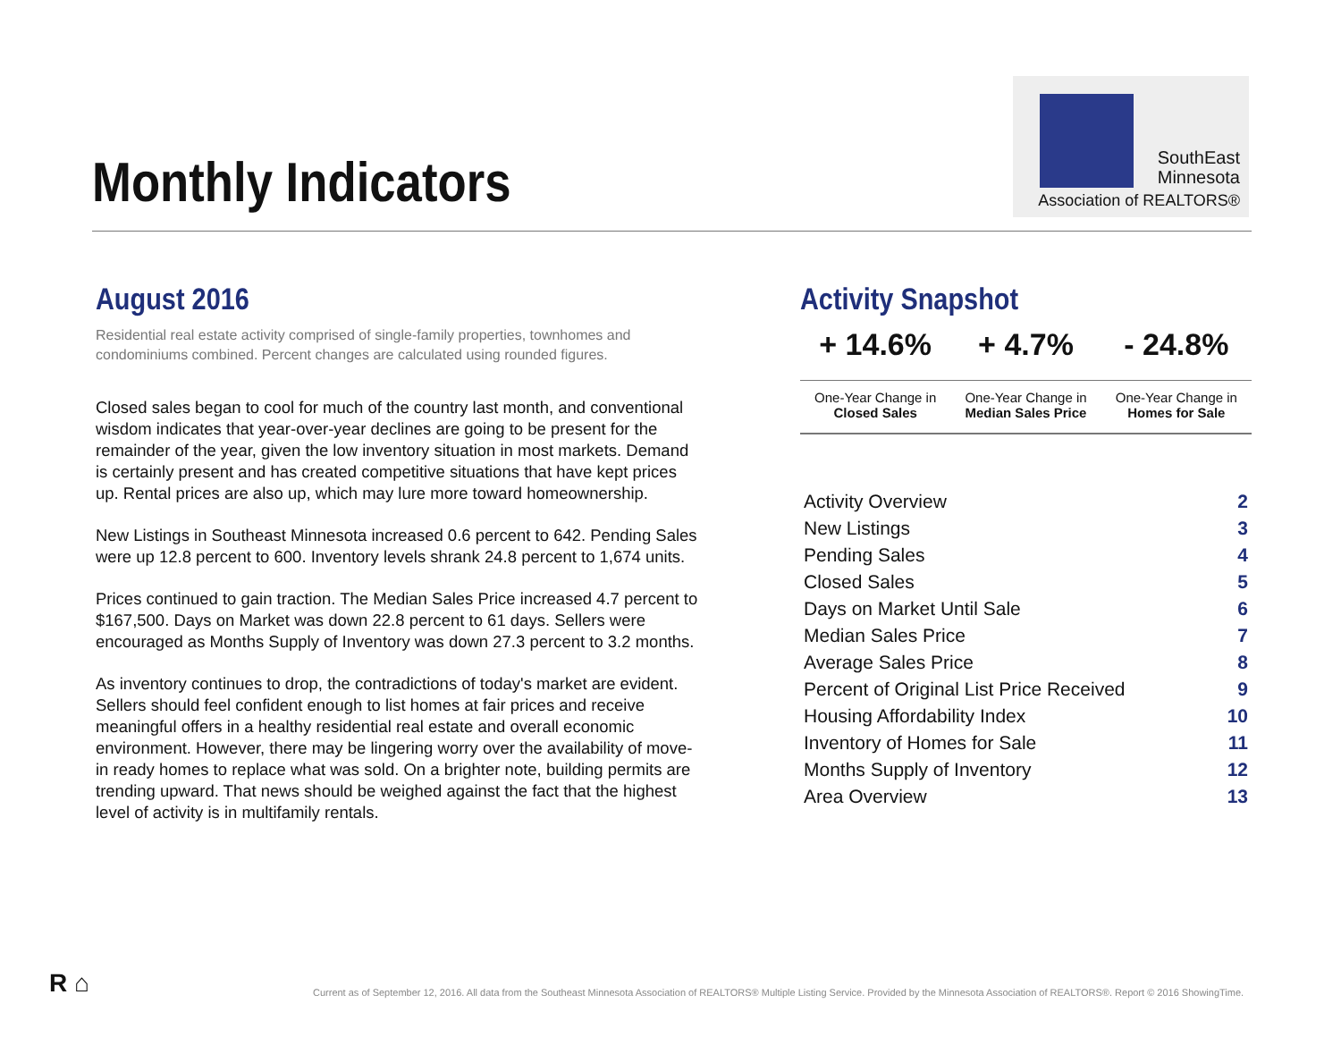Monthly Indicators
SouthEast
Minnesota
Association of REALTORS®
August 2016
Residential real estate activity comprised of single-family properties, townhomes and condominiums combined. Percent changes are calculated using rounded figures.
Closed sales began to cool for much of the country last month, and conventional wisdom indicates that year-over-year declines are going to be present for the remainder of the year, given the low inventory situation in most markets. Demand is certainly present and has created competitive situations that have kept prices up. Rental prices are also up, which may lure more toward homeownership.
New Listings in Southeast Minnesota increased 0.6 percent to 642. Pending Sales were up 12.8 percent to 600. Inventory levels shrank 24.8 percent to 1,674 units.
Prices continued to gain traction. The Median Sales Price increased 4.7 percent to $167,500. Days on Market was down 22.8 percent to 61 days. Sellers were encouraged as Months Supply of Inventory was down 27.3 percent to 3.2 months.
As inventory continues to drop, the contradictions of today's market are evident. Sellers should feel confident enough to list homes at fair prices and receive meaningful offers in a healthy residential real estate and overall economic environment. However, there may be lingering worry over the availability of move-in ready homes to replace what was sold. On a brighter note, building permits are trending upward. That news should be weighed against the fact that the highest level of activity is in multifamily rentals.
Activity Snapshot
| + 14.6% | + 4.7% | - 24.8% |
| One-Year Change in Closed Sales | One-Year Change in Median Sales Price | One-Year Change in Homes for Sale |
| Activity Overview | 2 |
| New Listings | 3 |
| Pending Sales | 4 |
| Closed Sales | 5 |
| Days on Market Until Sale | 6 |
| Median Sales Price | 7 |
| Average Sales Price | 8 |
| Percent of Original List Price Received | 9 |
| Housing Affordability Index | 10 |
| Inventory of Homes for Sale | 11 |
| Months Supply of Inventory | 12 |
| Area Overview | 13 |
R ⌂
Current as of September 12, 2016. All data from the Southeast Minnesota Association of REALTORS® Multiple Listing Service. Provided by the Minnesota Association of REALTORS®. Report © 2016 ShowingTime.